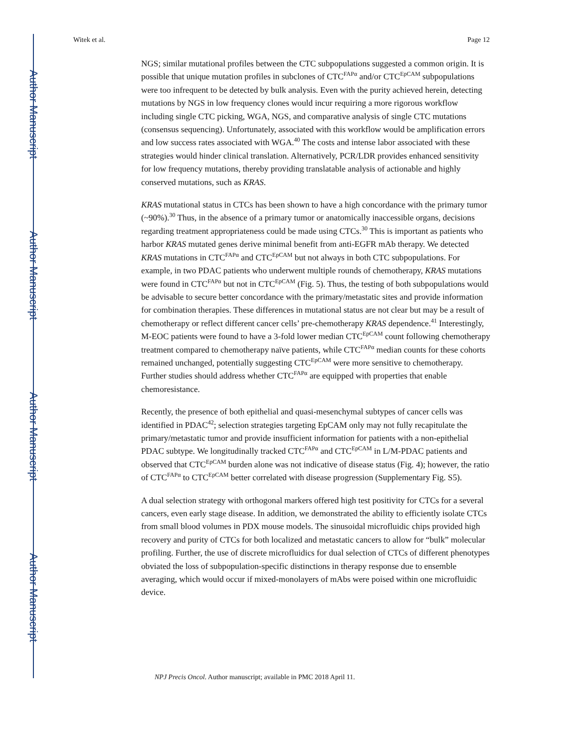Author Manuscript
Author Manuscript
Author Manuscript
Author Manuscript
Witek et al. Page 12
NGS; similar mutational profiles between the CTC subpopulations suggested a common origin. It is possible that unique mutation profiles in subclones of CTC<sup>FAPα</sup> and/or CTC<sup>EpCAM</sup> subpopulations were too infrequent to be detected by bulk analysis. Even with the purity achieved herein, detecting mutations by NGS in low frequency clones would incur requiring a more rigorous workflow including single CTC picking, WGA, NGS, and comparative analysis of single CTC mutations (consensus sequencing). Unfortunately, associated with this workflow would be amplification errors and low success rates associated with WGA.<sup>40</sup> The costs and intense labor associated with these strategies would hinder clinical translation. Alternatively, PCR/LDR provides enhanced sensitivity for low frequency mutations, thereby providing translatable analysis of actionable and highly conserved mutations, such as KRAS.
KRAS mutational status in CTCs has been shown to have a high concordance with the primary tumor (~90%).<sup>30</sup> Thus, in the absence of a primary tumor or anatomically inaccessible organs, decisions regarding treatment appropriateness could be made using CTCs.<sup>30</sup> This is important as patients who harbor KRAS mutated genes derive minimal benefit from anti-EGFR mAb therapy. We detected KRAS mutations in CTC<sup>FAPα</sup> and CTC<sup>EpCAM</sup> but not always in both CTC subpopulations. For example, in two PDAC patients who underwent multiple rounds of chemotherapy, KRAS mutations were found in CTC<sup>FAPα</sup> but not in CTC<sup>EpCAM</sup> (Fig. 5). Thus, the testing of both subpopulations would be advisable to secure better concordance with the primary/metastatic sites and provide information for combination therapies. These differences in mutational status are not clear but may be a result of chemotherapy or reflect different cancer cells’ pre-chemotherapy KRAS dependence.<sup>41</sup> Interestingly, M-EOC patients were found to have a 3-fold lower median CTC<sup>EpCAM</sup> count following chemotherapy treatment compared to chemotherapy naïve patients, while CTC<sup>FAPα</sup> median counts for these cohorts remained unchanged, potentially suggesting CTC<sup>EpCAM</sup> were more sensitive to chemotherapy. Further studies should address whether CTC<sup>FAPα</sup> are equipped with properties that enable chemoresistance.
Recently, the presence of both epithelial and quasi-mesenchymal subtypes of cancer cells was identified in PDAC<sup>42</sup>; selection strategies targeting EpCAM only may not fully recapitulate the primary/metastatic tumor and provide insufficient information for patients with a non-epithelial PDAC subtype. We longitudinally tracked CTC<sup>FAPα</sup> and CTC<sup>EpCAM</sup> in L/M-PDAC patients and observed that CTC<sup>EpCAM</sup> burden alone was not indicative of disease status (Fig. 4); however, the ratio of CTC<sup>FAPα</sup> to CTC<sup>EpCAM</sup> better correlated with disease progression (Supplementary Fig. S5).
A dual selection strategy with orthogonal markers offered high test positivity for CTCs for a several cancers, even early stage disease. In addition, we demonstrated the ability to efficiently isolate CTCs from small blood volumes in PDX mouse models. The sinusoidal microfluidic chips provided high recovery and purity of CTCs for both localized and metastatic cancers to allow for “bulk” molecular profiling. Further, the use of discrete microfluidics for dual selection of CTCs of different phenotypes obviated the loss of subpopulation-specific distinctions in therapy response due to ensemble averaging, which would occur if mixed-monolayers of mAbs were poised within one microfluidic device.
NPJ Precis Oncol. Author manuscript; available in PMC 2018 April 11.